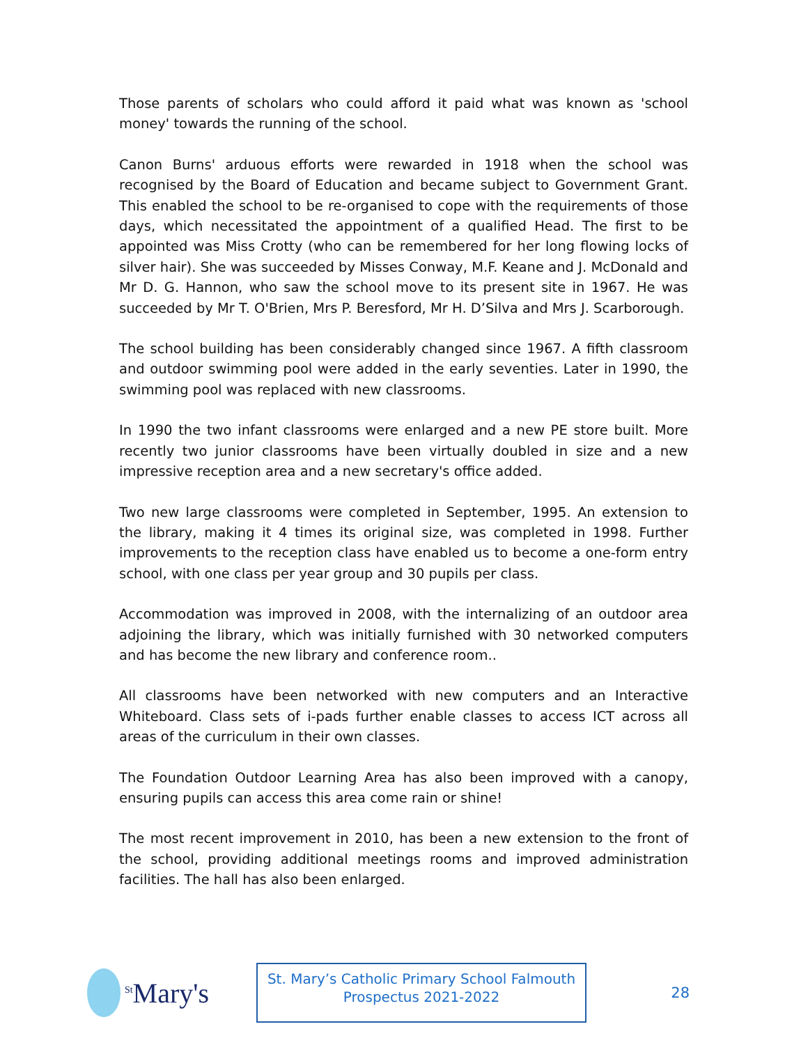Those parents of scholars who could afford it paid what was known as 'school money' towards the running of the school.
Canon Burns' arduous efforts were rewarded in 1918 when the school was recognised by the Board of Education and became subject to Government Grant. This enabled the school to be re-organised to cope with the requirements of those days, which necessitated the appointment of a qualified Head. The first to be appointed was Miss Crotty (who can be remembered for her long flowing locks of silver hair). She was succeeded by Misses Conway, M.F. Keane and J. McDonald and Mr D. G. Hannon, who saw the school move to its present site in 1967. He was succeeded by Mr T. O'Brien, Mrs P. Beresford, Mr H. D’Silva and Mrs J. Scarborough.
The school building has been considerably changed since 1967. A fifth classroom and outdoor swimming pool were added in the early seventies. Later in 1990, the swimming pool was replaced with new classrooms.
In 1990 the two infant classrooms were enlarged and a new PE store built. More recently two junior classrooms have been virtually doubled in size and a new impressive reception area and a new secretary's office added.
Two new large classrooms were completed in September, 1995. An extension to the library, making it 4 times its original size, was completed in 1998. Further improvements to the reception class have enabled us to become a one-form entry school, with one class per year group and 30 pupils per class.
Accommodation was improved in 2008, with the internalizing of an outdoor area adjoining the library, which was initially furnished with 30 networked computers and has become the new library and conference room..
All classrooms have been networked with new computers and an Interactive Whiteboard. Class sets of i-pads further enable classes to access ICT across all areas of the curriculum in their own classes.
The Foundation Outdoor Learning Area has also been improved with a canopy, ensuring pupils can access this area come rain or shine!
The most recent improvement in 2010, has been a new extension to the front of the school, providing additional meetings rooms and improved administration facilities. The hall has also been enlarged.
<sup>St</sup>Mary's
St. Mary’s Catholic Primary School Falmouth
Prospectus 2021-2022
28